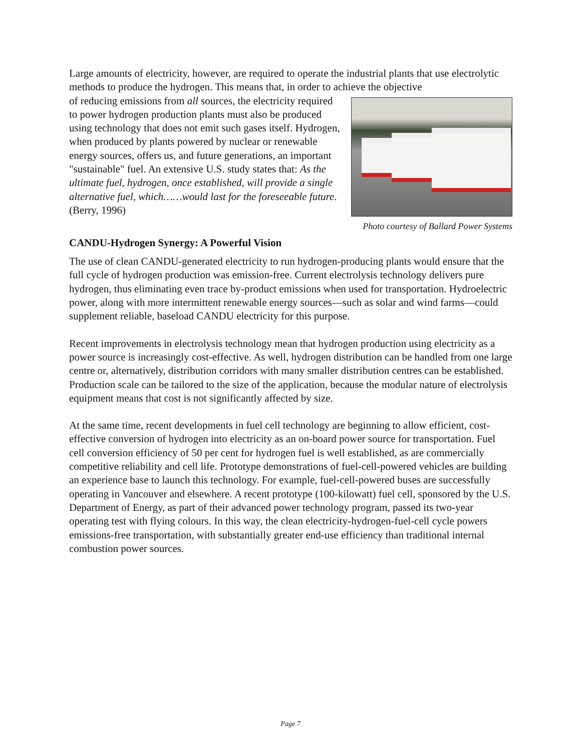Large amounts of electricity, however, are required to operate the industrial plants that use electrolytic methods to produce the hydrogen. This means that, in order to achieve the objective
Photo courtesy of Ballard Power Systems
of reducing emissions from all sources, the electricity required to power hydrogen production plants must also be produced using technology that does not emit such gases itself. Hydrogen, when produced by plants powered by nuclear or renewable energy sources, offers us, and future generations, an important "sustainable" fuel. An extensive U.S. study states that: As the ultimate fuel, hydrogen, once established, will provide a single alternative fuel, which……would last for the foreseeable future. (Berry, 1996)
CANDU-Hydrogen Synergy: A Powerful Vision
The use of clean CANDU-generated electricity to run hydrogen-producing plants would ensure that the full cycle of hydrogen production was emission-free. Current electrolysis technology delivers pure hydrogen, thus eliminating even trace by-product emissions when used for transportation. Hydroelectric power, along with more intermittent renewable energy sources—such as solar and wind farms—could supplement reliable, baseload CANDU electricity for this purpose.
Recent improvements in electrolysis technology mean that hydrogen production using electricity as a power source is increasingly cost-effective. As well, hydrogen distribution can be handled from one large centre or, alternatively, distribution corridors with many smaller distribution centres can be established. Production scale can be tailored to the size of the application, because the modular nature of electrolysis equipment means that cost is not significantly affected by size.
At the same time, recent developments in fuel cell technology are beginning to allow efficient, cost-effective conversion of hydrogen into electricity as an on-board power source for transportation. Fuel cell conversion efficiency of 50 per cent for hydrogen fuel is well established, as are commercially competitive reliability and cell life. Prototype demonstrations of fuel-cell-powered vehicles are building an experience base to launch this technology. For example, fuel-cell-powered buses are successfully operating in Vancouver and elsewhere. A recent prototype (100-kilowatt) fuel cell, sponsored by the U.S. Department of Energy, as part of their advanced power technology program, passed its two-year operating test with flying colours. In this way, the clean electricity-hydrogen-fuel-cell cycle powers emissions-free transportation, with substantially greater end-use efficiency than traditional internal combustion power sources.
Page 7